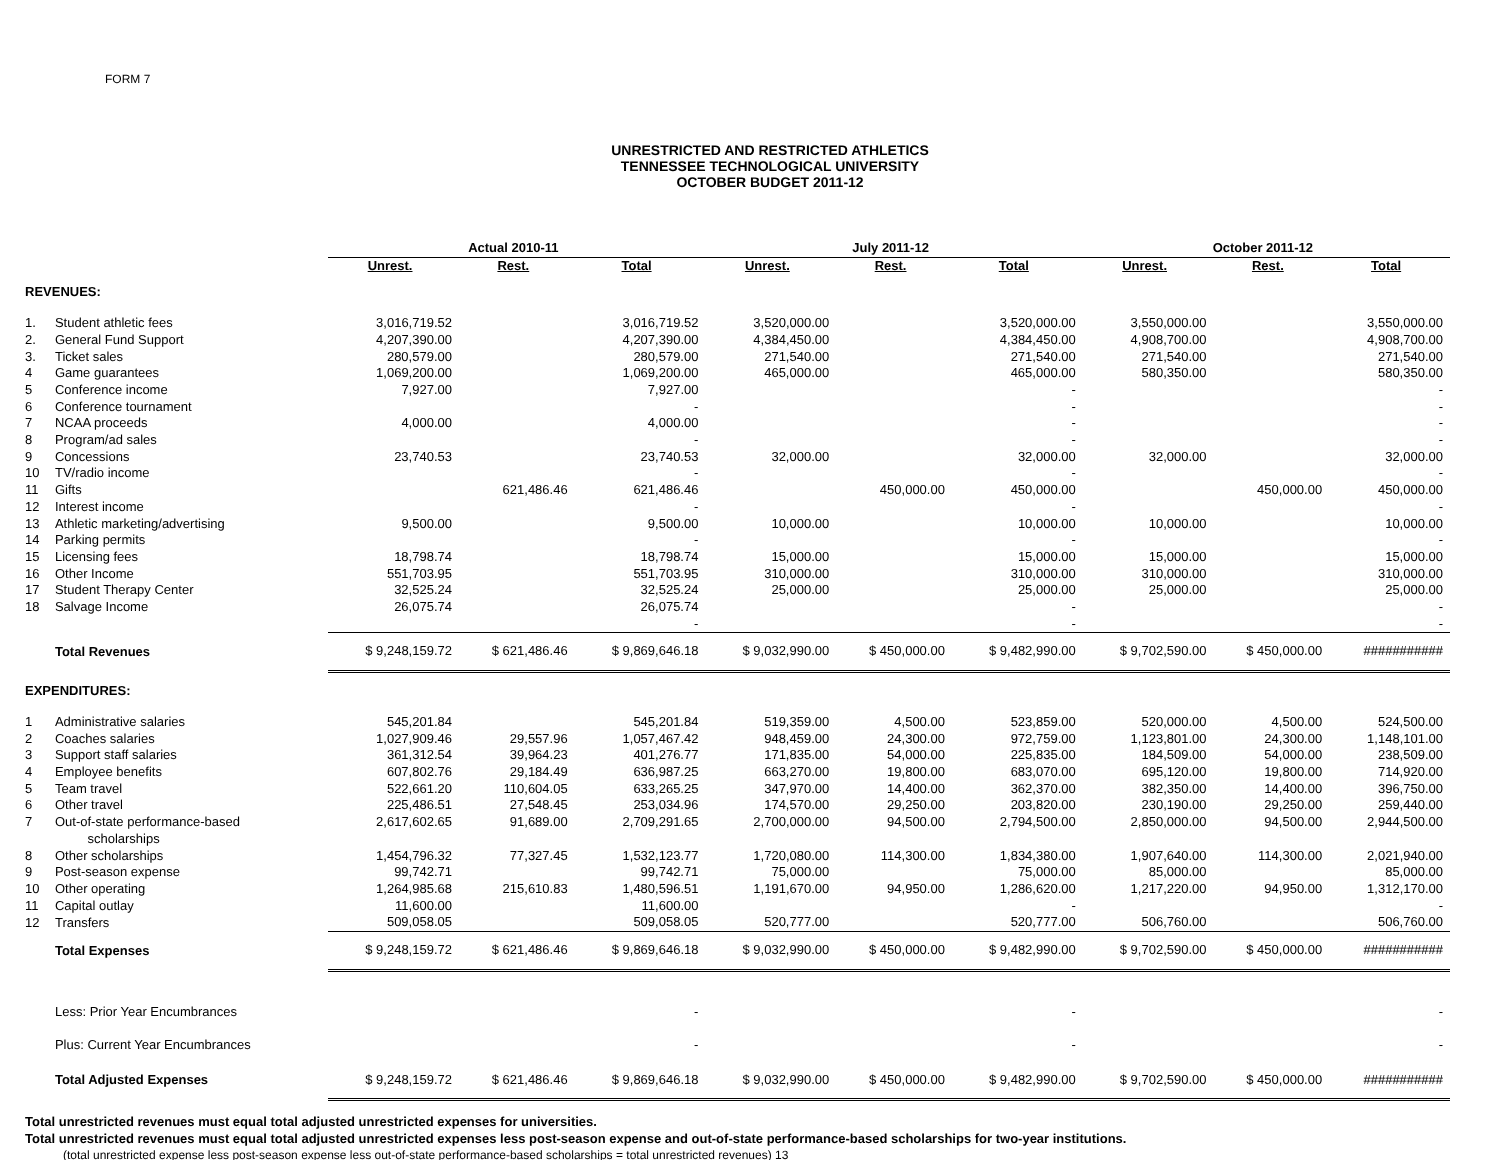FORM 7
UNRESTRICTED AND RESTRICTED ATHLETICS
TENNESSEE TECHNOLOGICAL UNIVERSITY
OCTOBER BUDGET 2011-12
| | | Actual 2010-11 | | | July 2011-12 | | | October 2011-12 | | |
| | | Unrest. | Rest. | Total | Unrest. | Rest. | Total | Unrest. | Rest. | Total |
| REVENUES: | | | | | | | | | | |
| 1. | Student athletic fees | 3,016,719.52 | | 3,016,719.52 | 3,520,000.00 | | 3,520,000.00 | 3,550,000.00 | | 3,550,000.00 |
| 2. | General Fund Support | 4,207,390.00 | | 4,207,390.00 | 4,384,450.00 | | 4,384,450.00 | 4,908,700.00 | | 4,908,700.00 |
| 3. | Ticket sales | 280,579.00 | | 280,579.00 | 271,540.00 | | 271,540.00 | 271,540.00 | | 271,540.00 |
| 4 | Game guarantees | 1,069,200.00 | | 1,069,200.00 | 465,000.00 | | 465,000.00 | 580,350.00 | | 580,350.00 |
| 5 | Conference income | 7,927.00 | | 7,927.00 | | | - | | | - |
| 6 | Conference tournament | | | - | | | - | | | - |
| 7 | NCAA proceeds | 4,000.00 | | 4,000.00 | | | - | | | - |
| 8 | Program/ad sales | | | - | | | - | | | - |
| 9 | Concessions | 23,740.53 | | 23,740.53 | 32,000.00 | | 32,000.00 | 32,000.00 | | 32,000.00 |
| 10 | TV/radio income | | | - | | | - | | | - |
| 11 | Gifts | | 621,486.46 | 621,486.46 | | 450,000.00 | 450,000.00 | | 450,000.00 | 450,000.00 |
| 12 | Interest income | | | - | | | - | | | - |
| 13 | Athletic marketing/advertising | 9,500.00 | | 9,500.00 | 10,000.00 | | 10,000.00 | 10,000.00 | | 10,000.00 |
| 14 | Parking permits | | | - | | | - | | | - |
| 15 | Licensing fees | 18,798.74 | | 18,798.74 | 15,000.00 | | 15,000.00 | 15,000.00 | | 15,000.00 |
| 16 | Other Income | 551,703.95 | | 551,703.95 | 310,000.00 | | 310,000.00 | 310,000.00 | | 310,000.00 |
| 17 | Student Therapy Center | 32,525.24 | | 32,525.24 | 25,000.00 | | 25,000.00 | 25,000.00 | | 25,000.00 |
| 18 | Salvage Income | 26,075.74 | | 26,075.74 | | | - | | | - |
| | | | | - | | | - | | | - |
| | Total Revenues | $ 9,248,159.72 | $ 621,486.46 | $ 9,869,646.18 | $ 9,032,990.00 | $ 450,000.00 | $ 9,482,990.00 | $ 9,702,590.00 | $ 450,000.00 | ########### |
| EXPENDITURES: | | | | | | | | | | |
| 1 | Administrative salaries | 545,201.84 | | 545,201.84 | 519,359.00 | 4,500.00 | 523,859.00 | 520,000.00 | 4,500.00 | 524,500.00 |
| 2 | Coaches salaries | 1,027,909.46 | 29,557.96 | 1,057,467.42 | 948,459.00 | 24,300.00 | 972,759.00 | 1,123,801.00 | 24,300.00 | 1,148,101.00 |
| 3 | Support staff salaries | 361,312.54 | 39,964.23 | 401,276.77 | 171,835.00 | 54,000.00 | 225,835.00 | 184,509.00 | 54,000.00 | 238,509.00 |
| 4 | Employee benefits | 607,802.76 | 29,184.49 | 636,987.25 | 663,270.00 | 19,800.00 | 683,070.00 | 695,120.00 | 19,800.00 | 714,920.00 |
| 5 | Team travel | 522,661.20 | 110,604.05 | 633,265.25 | 347,970.00 | 14,400.00 | 362,370.00 | 382,350.00 | 14,400.00 | 396,750.00 |
| 6 | Other travel | 225,486.51 | 27,548.45 | 253,034.96 | 174,570.00 | 29,250.00 | 203,820.00 | 230,190.00 | 29,250.00 | 259,440.00 |
| 7 | Out-of-state performance-based scholarships | 2,617,602.65 | 91,689.00 | 2,709,291.65 | 2,700,000.00 | 94,500.00 | 2,794,500.00 | 2,850,000.00 | 94,500.00 | 2,944,500.00 |
| 8 | Other scholarships | 1,454,796.32 | 77,327.45 | 1,532,123.77 | 1,720,080.00 | 114,300.00 | 1,834,380.00 | 1,907,640.00 | 114,300.00 | 2,021,940.00 |
| 9 | Post-season expense | 99,742.71 | | 99,742.71 | 75,000.00 | | 75,000.00 | 85,000.00 | | 85,000.00 |
| 10 | Other operating | 1,264,985.68 | 215,610.83 | 1,480,596.51 | 1,191,670.00 | 94,950.00 | 1,286,620.00 | 1,217,220.00 | 94,950.00 | 1,312,170.00 |
| 11 | Capital outlay | 11,600.00 | | 11,600.00 | | | - | | | - |
| 12 | Transfers | 509,058.05 | | 509,058.05 | 520,777.00 | | 520,777.00 | 506,760.00 | | 506,760.00 |
| | Total Expenses | $ 9,248,159.72 | $ 621,486.46 | $ 9,869,646.18 | $ 9,032,990.00 | $ 450,000.00 | $ 9,482,990.00 | $ 9,702,590.00 | $ 450,000.00 | ########### |
| | Less: Prior Year Encumbrances | | | - | | | - | | | - |
| | Plus: Current Year Encumbrances | | | - | | | - | | | - |
| | Total Adjusted Expenses | $ 9,248,159.72 | $ 621,486.46 | $ 9,869,646.18 | $ 9,032,990.00 | $ 450,000.00 | $ 9,482,990.00 | $ 9,702,590.00 | $ 450,000.00 | ########### |
Total unrestricted revenues must equal total adjusted unrestricted expenses for universities.
Total unrestricted revenues must equal total adjusted unrestricted expenses less post-season expense and out-of-state performance-based scholarships for two-year institutions.
(total unrestricted expense less post-season expense less out-of-state performance-based scholarships = total unrestricted revenues) 13